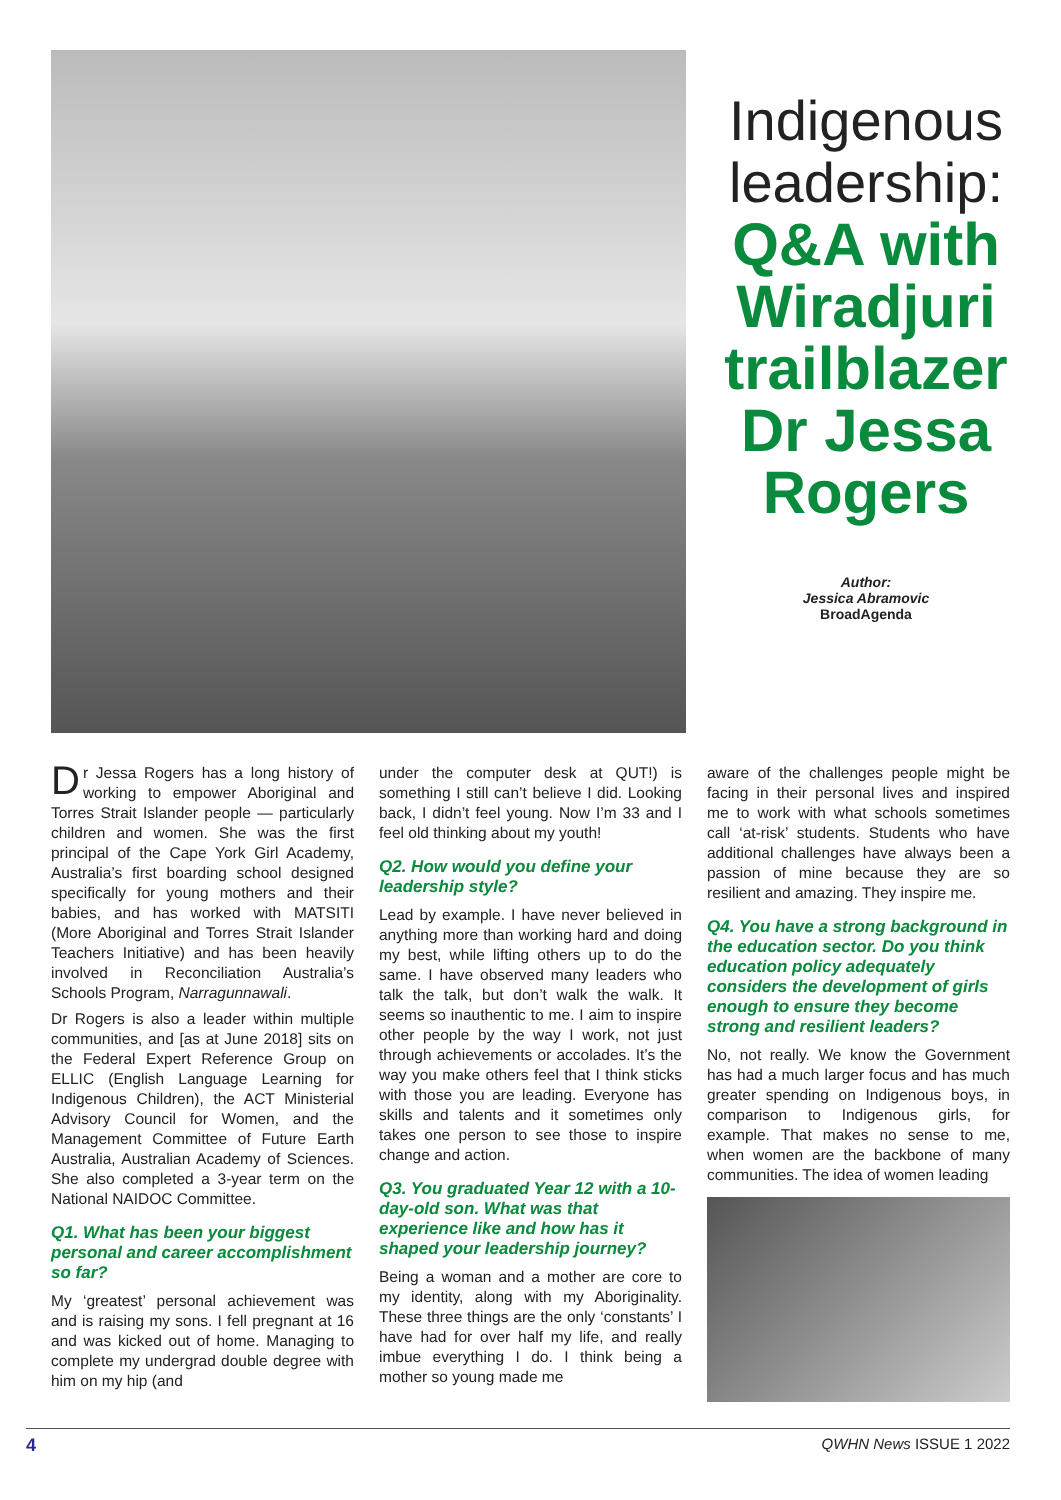Indigenous leadership:
Q&A with Wiradjuri trailblazer Dr Jessa Rogers
Author:
Jessica Abramovic
BroadAgenda
Dr Jessa Rogers has a long history of working to empower Aboriginal and Torres Strait Islander people — particularly children and women. She was the first principal of the Cape York Girl Academy, Australia’s first boarding school designed specifically for young mothers and their babies, and has worked with MATSITI (More Aboriginal and Torres Strait Islander Teachers Initiative) and has been heavily involved in Reconciliation Australia’s Schools Program, Narragunnawali.
Dr Rogers is also a leader within multiple communities, and [as at June 2018] sits on the Federal Expert Reference Group on ELLIC (English Language Learning for Indigenous Children), the ACT Ministerial Advisory Council for Women, and the Management Committee of Future Earth Australia, Australian Academy of Sciences. She also completed a 3-year term on the National NAIDOC Committee.
Q1. What has been your biggest personal and career accomplishment so far?
My ‘greatest’ personal achievement was and is raising my sons. I fell pregnant at 16 and was kicked out of home. Managing to complete my undergrad double degree with him on my hip (and
under the computer desk at QUT!) is something I still can’t believe I did. Looking back, I didn’t feel young. Now I’m 33 and I feel old thinking about my youth!
Q2. How would you define your leadership style?
Lead by example. I have never believed in anything more than working hard and doing my best, while lifting others up to do the same. I have observed many leaders who talk the talk, but don’t walk the walk. It seems so inauthentic to me. I aim to inspire other people by the way I work, not just through achievements or accolades. It’s the way you make others feel that I think sticks with those you are leading. Everyone has skills and talents and it sometimes only takes one person to see those to inspire change and action.
Q3. You graduated Year 12 with a 10-day-old son. What was that experience like and how has it shaped your leadership journey?
Being a woman and a mother are core to my identity, along with my Aboriginality. These three things are the only ‘constants’ I have had for over half my life, and really imbue everything I do. I think being a mother so young made me
aware of the challenges people might be facing in their personal lives and inspired me to work with what schools sometimes call ‘at-risk’ students. Students who have additional challenges have always been a passion of mine because they are so resilient and amazing. They inspire me.
Q4. You have a strong background in the education sector. Do you think education policy adequately considers the development of girls enough to ensure they become strong and resilient leaders?
No, not really. We know the Government has had a much larger focus and has much greater spending on Indigenous boys, in comparison to Indigenous girls, for example. That makes no sense to me, when women are the backbone of many communities. The idea of women leading
4 QWHN News ISSUE 1 2022